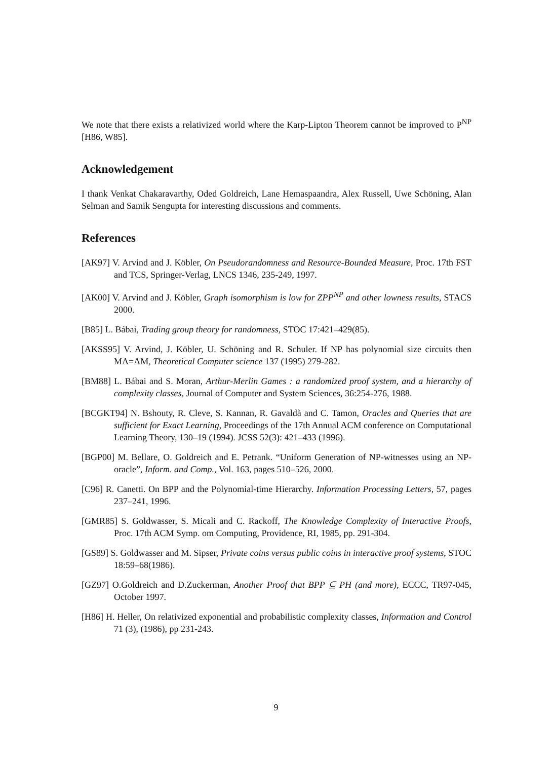We note that there exists a relativized world where the Karp-Lipton Theorem cannot be improved to P<sup>NP</sup> [H86, W85].
Acknowledgement
I thank Venkat Chakaravarthy, Oded Goldreich, Lane Hemaspaandra, Alex Russell, Uwe Schöning, Alan Selman and Samik Sengupta for interesting discussions and comments.
References
[AK97] V. Arvind and J. Köbler, On Pseudorandomness and Resource-Bounded Measure, Proc. 17th FST and TCS, Springer-Verlag, LNCS 1346, 235-249, 1997.
[AK00] V. Arvind and J. Köbler, Graph isomorphism is low for ZPP<sup>NP</sup> and other lowness results, STACS 2000.
[B85] L. Bábai, Trading group theory for randomness, STOC 17:421–429(85).
[AKSS95] V. Arvind, J. Köbler, U. Schöning and R. Schuler. If NP has polynomial size circuits then MA=AM, Theoretical Computer science 137 (1995) 279-282.
[BM88] L. Bábai and S. Moran, Arthur-Merlin Games : a randomized proof system, and a hierarchy of complexity classes, Journal of Computer and System Sciences, 36:254-276, 1988.
[BCGKT94] N. Bshouty, R. Cleve, S. Kannan, R. Gavaldà and C. Tamon, Oracles and Queries that are sufficient for Exact Learning, Proceedings of the 17th Annual ACM conference on Computational Learning Theory, 130–19 (1994). JCSS 52(3): 421–433 (1996).
[BGP00] M. Bellare, O. Goldreich and E. Petrank. “Uniform Generation of NP-witnesses using an NP-oracle”, Inform. and Comp., Vol. 163, pages 510–526, 2000.
[C96] R. Canetti. On BPP and the Polynomial-time Hierarchy. Information Processing Letters, 57, pages 237–241, 1996.
[GMR85] S. Goldwasser, S. Micali and C. Rackoff, The Knowledge Complexity of Interactive Proofs, Proc. 17th ACM Symp. om Computing, Providence, RI, 1985, pp. 291-304.
[GS89] S. Goldwasser and M. Sipser, Private coins versus public coins in interactive proof systems, STOC 18:59–68(1986).
[GZ97] O.Goldreich and D.Zuckerman, Another Proof that BPP ⊆ PH (and more), ECCC, TR97-045, October 1997.
[H86] H. Heller, On relativized exponential and probabilistic complexity classes, Information and Control 71 (3), (1986), pp 231-243.
9